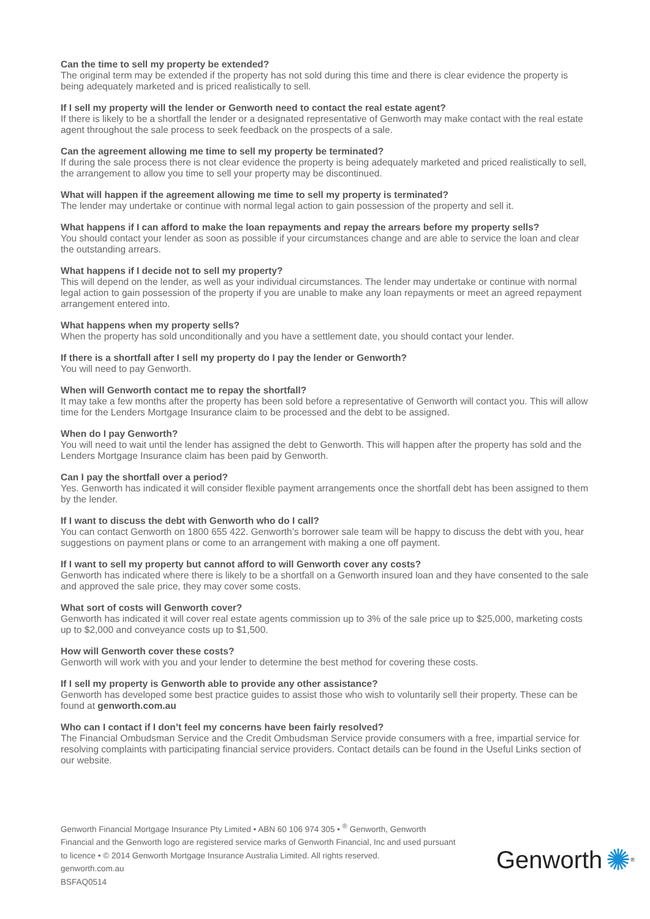Can the time to sell my property be extended?
The original term may be extended if the property has not sold during this time and there is clear evidence the property is being adequately marketed and is priced realistically to sell.
If I sell my property will the lender or Genworth need to contact the real estate agent?
If there is likely to be a shortfall the lender or a designated representative of Genworth may make contact with the real estate agent throughout the sale process to seek feedback on the prospects of a sale.
Can the agreement allowing me time to sell my property be terminated?
If during the sale process there is not clear evidence the property is being adequately marketed and priced realistically to sell, the arrangement to allow you time to sell your property may be discontinued.
What will happen if the agreement allowing me time to sell my property is terminated?
The lender may undertake or continue with normal legal action to gain possession of the property and sell it.
What happens if I can afford to make the loan repayments and repay the arrears before my property sells?
You should contact your lender as soon as possible if your circumstances change and are able to service the loan and clear the outstanding arrears.
What happens if I decide not to sell my property?
This will depend on the lender, as well as your individual circumstances. The lender may undertake or continue with normal legal action to gain possession of the property if you are unable to make any loan repayments or meet an agreed repayment arrangement entered into.
What happens when my property sells?
When the property has sold unconditionally and you have a settlement date, you should contact your lender.
If there is a shortfall after I sell my property do I pay the lender or Genworth?
You will need to pay Genworth.
When will Genworth contact me to repay the shortfall?
It may take a few months after the property has been sold before a representative of Genworth will contact you. This will allow time for the Lenders Mortgage Insurance claim to be processed and the debt to be assigned.
When do I pay Genworth?
You will need to wait until the lender has assigned the debt to Genworth. This will happen after the property has sold and the Lenders Mortgage Insurance claim has been paid by Genworth.
Can I pay the shortfall over a period?
Yes. Genworth has indicated it will consider flexible payment arrangements once the shortfall debt has been assigned to them by the lender.
If I want to discuss the debt with Genworth who do I call?
You can contact Genworth on 1800 655 422. Genworth’s borrower sale team will be happy to discuss the debt with you, hear suggestions on payment plans or come to an arrangement with making a one off payment.
If I want to sell my property but cannot afford to will Genworth cover any costs?
Genworth has indicated where there is likely to be a shortfall on a Genworth insured loan and they have consented to the sale and approved the sale price, they may cover some costs.
What sort of costs will Genworth cover?
Genworth has indicated it will cover real estate agents commission up to 3% of the sale price up to $25,000, marketing costs up to $2,000 and conveyance costs up to $1,500.
How will Genworth cover these costs?
Genworth will work with you and your lender to determine the best method for covering these costs.
If I sell my property is Genworth able to provide any other assistance?
Genworth has developed some best practice guides to assist those who wish to voluntarily sell their property. These can be found at genworth.com.au
Who can I contact if I don’t feel my concerns have been fairly resolved?
The Financial Ombudsman Service and the Credit Ombudsman Service provide consumers with a free, impartial service for resolving complaints with participating financial service providers. Contact details can be found in the Useful Links section of our website.
Genworth Financial Mortgage Insurance Pty Limited • ABN 60 106 974 305 • <sup>®</sup> Genworth, Genworth Financial and the Genworth logo are registered service marks of Genworth Financial, Inc and used pursuant to licence • © 2014 Genworth Mortgage Insurance Australia Limited. All rights reserved.
genworth.com.au
BSFAQ0514
Genworth ✺<sup>®</sup>